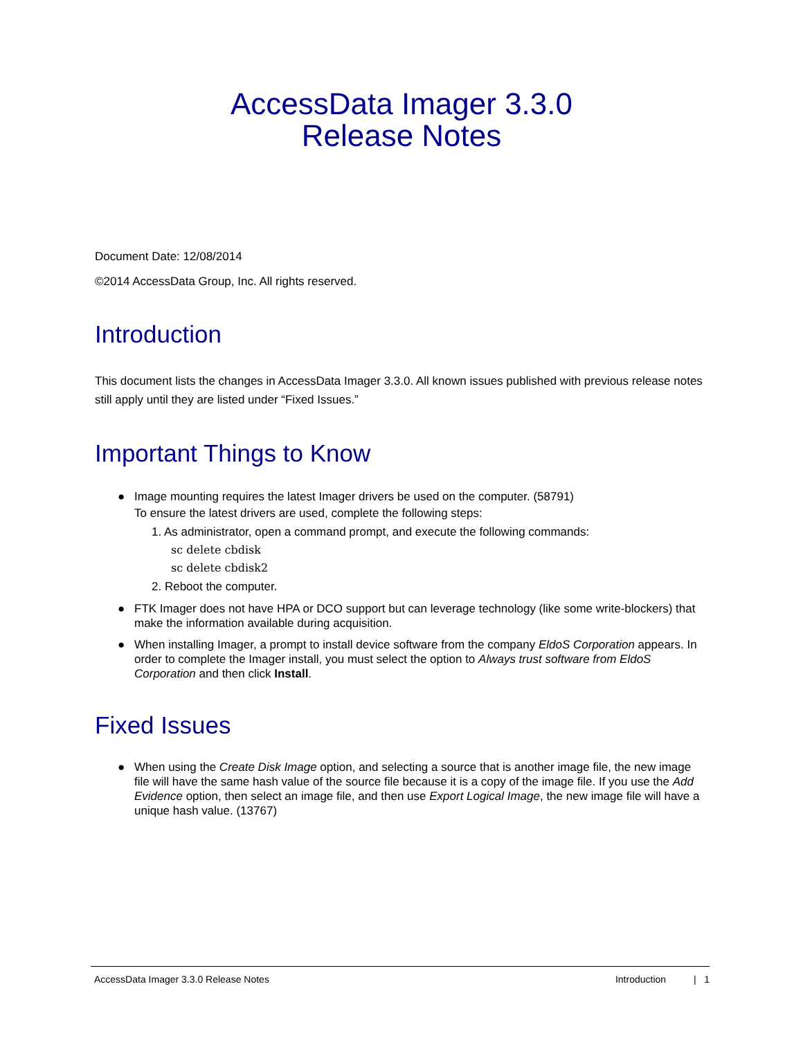AccessData Imager 3.3.0
Release Notes
Document Date: 12/08/2014
©2014 AccessData Group, Inc. All rights reserved.
Introduction
This document lists the changes in AccessData Imager 3.3.0. All known issues published with previous release notes still apply until they are listed under “Fixed Issues.”
Important Things to Know
● Image mounting requires the latest Imager drivers be used on the computer. (58791)
To ensure the latest drivers are used, complete the following steps:
1. As administrator, open a command prompt, and execute the following commands:
sc delete cbdisk
sc delete cbdisk2
2. Reboot the computer.
● FTK Imager does not have HPA or DCO support but can leverage technology (like some write-blockers) that make the information available during acquisition.
● When installing Imager, a prompt to install device software from the company EldoS Corporation appears. In order to complete the Imager install, you must select the option to Always trust software from EldoS Corporation and then click Install.
Fixed Issues
● When using the Create Disk Image option, and selecting a source that is another image file, the new image file will have the same hash value of the source file because it is a copy of the image file. If you use the Add Evidence option, then select an image file, and then use Export Logical Image, the new image file will have a unique hash value. (13767)
AccessData Imager 3.3.0 Release Notes Introduction | 1